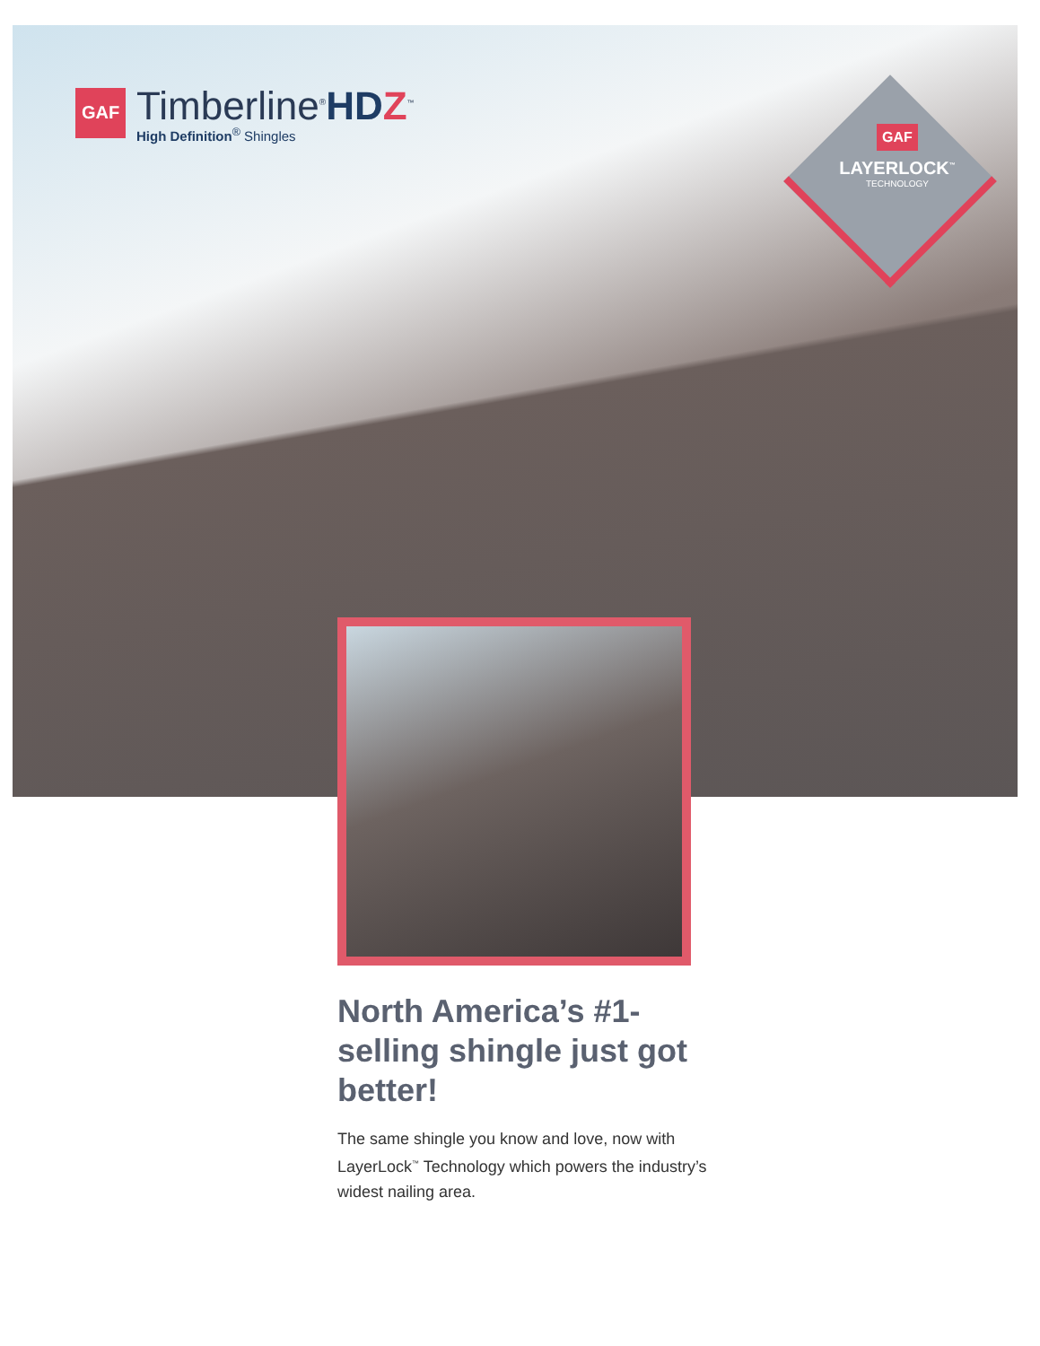GAF
Timberline<sup>®</sup>HDZ<sup>™</sup>
High Definition<sup>®</sup> Shingles
GAF
LAYERLOCK<sup>™</sup>
TECHNOLOGY
North America’s #1-selling shingle just got better!
The same shingle you know and love, now with LayerLock<sup>™</sup> Technology which powers the industry’s widest nailing area.